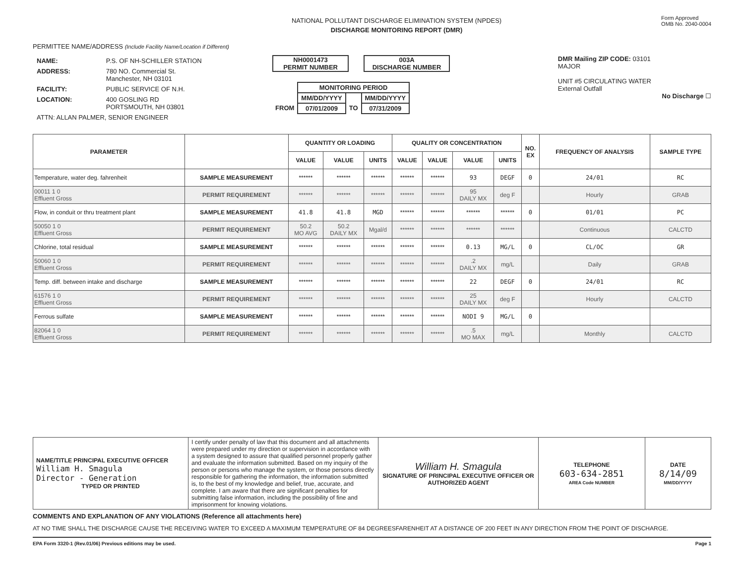NATIONAL POLLUTANT DISCHARGE ELIMINATION SYSTEM (NPDES)
DISCHARGE MONITORING REPORT (DMR)
Form Approved
OMB No. 2040-0004
PERMITTEE NAME/ADDRESS (Include Facility Name/Location if Different)
| NAME: | P.S. OF NH-SCHILLER STATION |
| ADDRESS: | 780 NO. Commercial St. Manchester, NH 03101 |
| FACILITY: | PUBLIC SERVICE OF N.H. |
| LOCATION: | 400 GOSLING RD PORTSMOUTH, NH 03801 |
| ATTN: ALLAN PALMER, SENIOR ENGINEER | |
NH0001473
PERMIT NUMBER
003A
DISCHARGE NUMBER
| | MONITORING PERIOD | | |
| | MM/DD/YYYY | | MM/DD/YYYY |
| FROM | 07/01/2009 | TO | 07/31/2009 |
DMR Mailing ZIP CODE: 03101
MAJOR
UNIT #5 CIRCULATING WATER
External Outfall
No Discharge ☐
| PARAMETER | | QUANTITY OR LOADING | | | QUALITY OR CONCENTRATION | | | | NO. EX | FREQUENCY OF ANALYSIS | SAMPLE TYPE |
| --- | --- | --- | --- | --- | --- | --- | --- | --- | --- | --- | --- |
| | | VALUE | VALUE | UNITS | VALUE | VALUE | VALUE | UNITS | | | |
| Temperature, water deg. fahrenheit | SAMPLE MEASUREMENT | ****** | ****** | ****** | ****** | ****** | 93 | DEGF | 0 | 24/01 | RC |
| 00011 1 0 Effluent Gross | PERMIT REQUIREMENT | ****** | ****** | ****** | ****** | ****** | 95 DAILY MX | deg F | | Hourly | GRAB |
| Flow, in conduit or thru treatment plant | SAMPLE MEASUREMENT | 41.8 | 41.8 | MGD | ****** | ****** | ****** | ****** | 0 | 01/01 | PC |
| 50050 1 0 Effluent Gross | PERMIT REQUIREMENT | 50.2 MO AVG | 50.2 DAILY MX | Mgal/d | ****** | ****** | ****** | ****** | | Continuous | CALCTD |
| Chlorine, total residual | SAMPLE MEASUREMENT | ****** | ****** | ****** | ****** | ****** | 0.13 | MG/L | 0 | CL/OC | GR |
| 50060 1 0 Effluent Gross | PERMIT REQUIREMENT | ****** | ****** | ****** | ****** | ****** | .2 DAILY MX | mg/L | | Daily | GRAB |
| Temp. diff. between intake and discharge | SAMPLE MEASUREMENT | ****** | ****** | ****** | ****** | ****** | 22 | DEGF | 0 | 24/01 | RC |
| 61576 1 0 Effluent Gross | PERMIT REQUIREMENT | ****** | ****** | ****** | ****** | ****** | 25 DAILY MX | deg F | | Hourly | CALCTD |
| Ferrous sulfate | SAMPLE MEASUREMENT | ****** | ****** | ****** | ****** | ****** | NODI 9 | MG/L | 0 | | |
| 82064 1 0 Effluent Gross | PERMIT REQUIREMENT | ****** | ****** | ****** | ****** | ****** | .5 MO MAX | mg/L | | Monthly | CALCTD |
| NAME/TITLE PRINCIPAL EXECUTIVE OFFICER William H. Smagula Director - Generation TYPED OR PRINTED | I certify under penalty of law that this document and all attachments were prepared under my direction or supervision in accordance with a system designed to assure that qualified personnel properly gather and evaluate the information submitted. Based on my inquiry of the person or persons who manage the system, or those persons directly responsible for gathering the information, the information submitted is, to the best of my knowledge and belief, true, accurate, and complete. I am aware that there are significant penalties for submitting false information, including the possibility of fine and imprisonment for knowing violations. | William H. Smagula SIGNATURE OF PRINCIPAL EXECUTIVE OFFICER OR AUTHORIZED AGENT | TELEPHONE 603-634-2851 AREA Code NUMBER | DATE 8/14/09 MM/DD/YYYY |
COMMENTS AND EXPLANATION OF ANY VIOLATIONS (Reference all attachments here)
AT NO TIME SHALL THE DISCHARGE CAUSE THE RECEIVING WATER TO EXCEED A MAXIMUM TEMPERATURE OF 84 DEGREESFARENHEIT AT A DISTANCE OF 200 FEET IN ANY DIRECTION FROM THE POINT OF DISCHARGE.
EPA Form 3320-1 (Rev.01/06) Previous editions may be used. Page 1